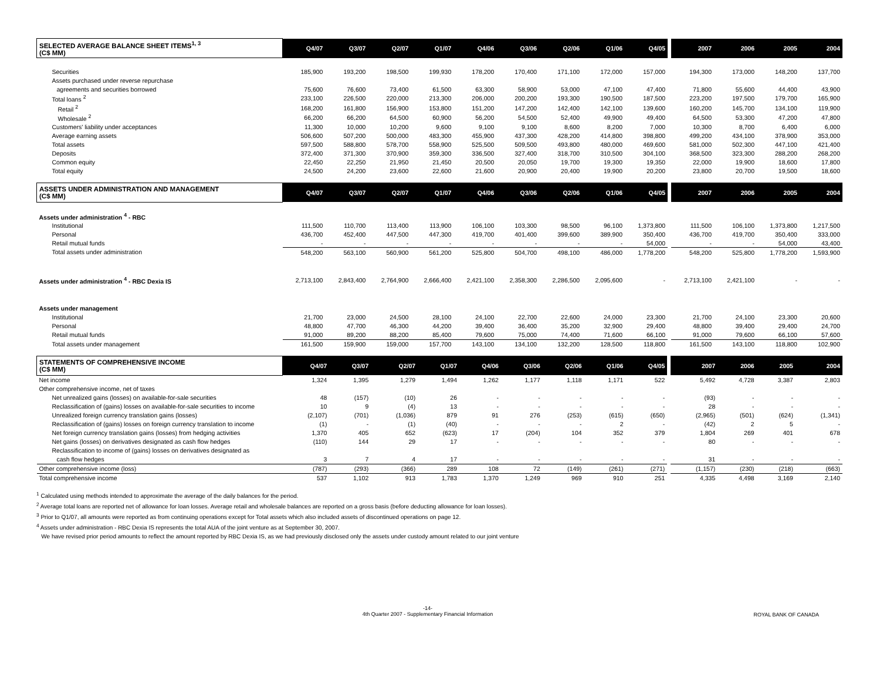| SELECTED AVERAGE BALANCE SHEET ITEMS<sup>1, 3</sup> (C$ MM) | Q4/07 | Q3/07 | Q2/07 | Q1/07 | Q4/06 | Q3/06 | Q2/06 | Q1/06 | Q4/05 | | 2007 | 2006 | 2005 | 2004 |
| --- | --- | --- | --- | --- | --- | --- | --- | --- | --- | --- | --- | --- | --- | --- |
| Securities | 185,900 | 193,200 | 198,500 | 199,930 | 178,200 | 170,400 | 171,100 | 172,000 | 157,000 | | 194,300 | 173,000 | 148,200 | 137,700 |
| Assets purchased under reverse repurchase | | | | | | | | | | | | | | |
| agreements and securities borrowed | 75,600 | 76,600 | 73,400 | 61,500 | 63,300 | 58,900 | 53,000 | 47,100 | 47,400 | | 71,800 | 55,600 | 44,400 | 43,900 |
| Total loans <sup>2</sup> | 233,100 | 226,500 | 220,000 | 213,300 | 206,000 | 200,200 | 193,300 | 190,500 | 187,500 | | 223,200 | 197,500 | 179,700 | 165,900 |
| Retail <sup>2</sup> | 168,200 | 161,800 | 156,900 | 153,800 | 151,200 | 147,200 | 142,400 | 142,100 | 139,600 | | 160,200 | 145,700 | 134,100 | 119,900 |
| Wholesale <sup>2</sup> | 66,200 | 66,200 | 64,500 | 60,900 | 56,200 | 54,500 | 52,400 | 49,900 | 49,400 | | 64,500 | 53,300 | 47,200 | 47,800 |
| Customers' liability under acceptances | 11,300 | 10,000 | 10,200 | 9,600 | 9,100 | 9,100 | 8,600 | 8,200 | 7,000 | | 10,300 | 8,700 | 6,400 | 6,000 |
| Average earning assets | 506,600 | 507,200 | 500,000 | 483,300 | 455,900 | 437,300 | 428,200 | 414,800 | 398,800 | | 499,200 | 434,100 | 378,900 | 353,000 |
| Total assets | 597,500 | 588,800 | 578,700 | 558,900 | 525,500 | 509,500 | 493,800 | 480,000 | 469,600 | | 581,000 | 502,300 | 447,100 | 421,400 |
| Deposits | 372,400 | 371,300 | 370,900 | 359,300 | 336,500 | 327,400 | 318,700 | 310,500 | 304,100 | | 368,500 | 323,300 | 288,200 | 268,200 |
| Common equity | 22,450 | 22,250 | 21,950 | 21,450 | 20,500 | 20,050 | 19,700 | 19,300 | 19,350 | | 22,000 | 19,900 | 18,600 | 17,800 |
| Total equity | 24,500 | 24,200 | 23,600 | 22,600 | 21,600 | 20,900 | 20,400 | 19,900 | 20,200 | | 23,800 | 20,700 | 19,500 | 18,600 |
| ASSETS UNDER ADMINISTRATION AND MANAGEMENT (C$ MM) | Q4/07 | Q3/07 | Q2/07 | Q1/07 | Q4/06 | Q3/06 | Q2/06 | Q1/06 | Q4/05 | | 2007 | 2006 | 2005 | 2004 |
| --- | --- | --- | --- | --- | --- | --- | --- | --- | --- | --- | --- | --- | --- | --- |
| Assets under administration <sup>4</sup> - RBC | | | | | | | | | | | | | | |
| Institutional | 111,500 | 110,700 | 113,400 | 113,900 | 106,100 | 103,300 | 98,500 | 96,100 | 1,373,800 | | 111,500 | 106,100 | 1,373,800 | 1,217,500 |
| Personal | 436,700 | 452,400 | 447,500 | 447,300 | 419,700 | 401,400 | 399,600 | 389,900 | 350,400 | | 436,700 | 419,700 | 350,400 | 333,000 |
| Retail mutual funds | - | - | - | - | - | - | - | - | 54,000 | | - | - | 54,000 | 43,400 |
| Total assets under administration | 548,200 | 563,100 | 560,900 | 561,200 | 525,800 | 504,700 | 498,100 | 486,000 | 1,778,200 | | 548,200 | 525,800 | 1,778,200 | 1,593,900 |
| Assets under administration <sup>4</sup> - RBC Dexia IS | 2,713,100 | 2,843,400 | 2,764,900 | 2,666,400 | 2,421,100 | 2,358,300 | 2,286,500 | 2,095,600 | - | | 2,713,100 | 2,421,100 | - | - |
| Assets under management | | | | | | | | | | | | | | |
| Institutional | 21,700 | 23,000 | 24,500 | 28,100 | 24,100 | 22,700 | 22,600 | 24,000 | 23,300 | | 21,700 | 24,100 | 23,300 | 20,600 |
| Personal | 48,800 | 47,700 | 46,300 | 44,200 | 39,400 | 36,400 | 35,200 | 32,900 | 29,400 | | 48,800 | 39,400 | 29,400 | 24,700 |
| Retail mutual funds | 91,000 | 89,200 | 88,200 | 85,400 | 79,600 | 75,000 | 74,400 | 71,600 | 66,100 | | 91,000 | 79,600 | 66,100 | 57,600 |
| Total assets under management | 161,500 | 159,900 | 159,000 | 157,700 | 143,100 | 134,100 | 132,200 | 128,500 | 118,800 | | 161,500 | 143,100 | 118,800 | 102,900 |
| STATEMENTS OF COMPREHENSIVE INCOME (C$ MM) | Q4/07 | Q3/07 | Q2/07 | Q1/07 | Q4/06 | Q3/06 | Q2/06 | Q1/06 | Q4/05 | | 2007 | 2006 | 2005 | 2004 |
| --- | --- | --- | --- | --- | --- | --- | --- | --- | --- | --- | --- | --- | --- | --- |
| Net income | 1,324 | 1,395 | 1,279 | 1,494 | 1,262 | 1,177 | 1,118 | 1,171 | 522 | | 5,492 | 4,728 | 3,387 | 2,803 |
| Other comprehensive income, net of taxes | | | | | | | | | | | | | | |
| Net unrealized gains (losses) on available-for-sale securities | 48 | (157) | (10) | 26 | - | - | - | - | - | | (93) | - | - | - |
| Reclassification of (gains) losses on available-for-sale securities to income | 10 | 9 | (4) | 13 | - | - | - | - | - | | 28 | - | - | - |
| Unrealized foreign currency translation gains (losses) | (2,107) | (701) | (1,036) | 879 | 91 | 276 | (253) | (615) | (650) | | (2,965) | (501) | (624) | (1,341) |
| Reclassification of (gains) losses on foreign currency translation to income | (1) | - | (1) | (40) | - | - | - | 2 | - | | (42) | 2 | 5 | - |
| Net foreign currency translation gains (losses) from hedging activities | 1,370 | 405 | 652 | (623) | 17 | (204) | 104 | 352 | 379 | | 1,804 | 269 | 401 | 678 |
| Net gains (losses) on derivatives designated as cash flow hedges | (110) | 144 | 29 | 17 | - | - | - | - | - | | 80 | - | - | - |
| Reclassification to income of (gains) losses on derivatives designated as | | | | | | | | | | | | | | |
| cash flow hedges | 3 | 7 | 4 | 17 | - | - | - | - | - | | 31 | - | - | - |
| Other comprehensive income (loss) | (787) | (293) | (366) | 289 | 108 | 72 | (149) | (261) | (271) | | (1,157) | (230) | (218) | (663) |
| Total comprehensive income | 537 | 1,102 | 913 | 1,783 | 1,370 | 1,249 | 969 | 910 | 251 | | 4,335 | 4,498 | 3,169 | 2,140 |
<sup>1</sup> Calculated using methods intended to approximate the average of the daily balances for the period.
<sup>2</sup> Average total loans are reported net of allowance for loan losses. Average retail and wholesale balances are reported on a gross basis (before deducting allowance for loan losses).
<sup>3</sup> Prior to Q1/07, all amounts were reported as from continuing operations except for Total assets which also included assets of discontinued operations on page 12.
<sup>4</sup> Assets under administration - RBC Dexia IS represents the total AUA of the joint venture as at September 30, 2007.
We have revised prior period amounts to reflect the amount reported by RBC Dexia IS, as we had previously disclosed only the assets under custody amount related to our joint venture
-14-
4th Quarter 2007 - Supplementary Financial Information ROYAL BANK OF CANADA